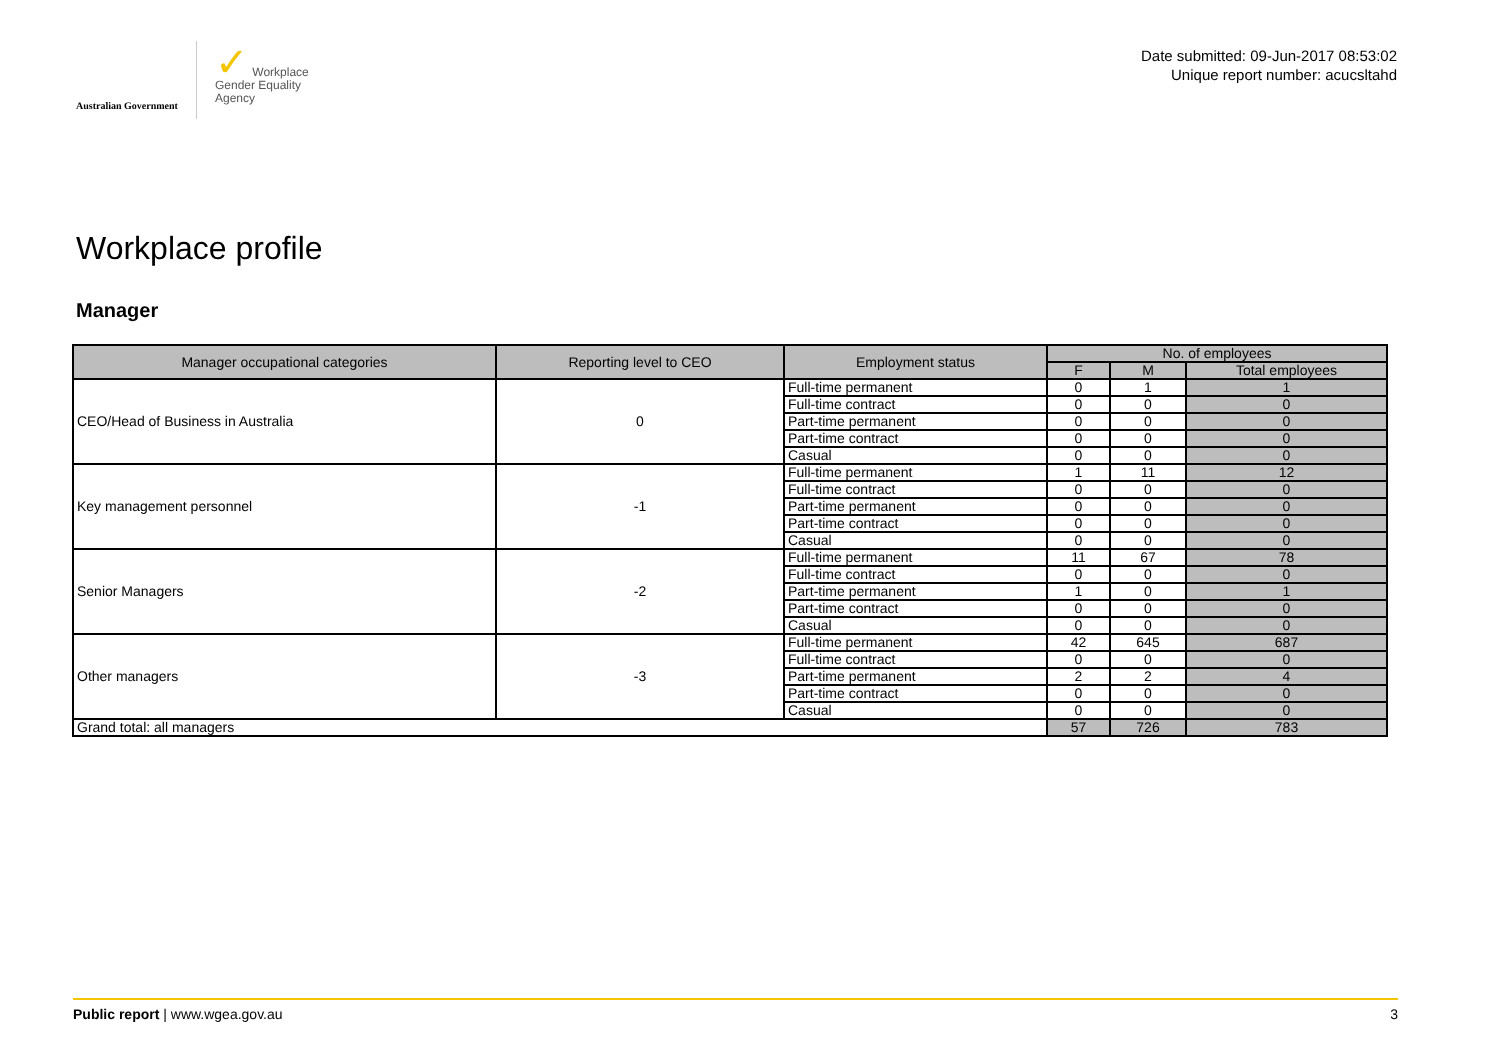Australian Government
✓ Workplace
Gender Equality
Agency
Date submitted: 09-Jun-2017 08:53:02
Unique report number: acucsltahd
Workplace profile
Manager
| Manager occupational categories | Reporting level to CEO | Employment status | No. of employees | | |
| --- | --- | --- | --- | --- | --- |
| | | | F | M | Total employees |
| CEO/Head of Business in Australia | 0 | Full-time permanent | 0 | 1 | 1 |
| | | Full-time contract | 0 | 0 | 0 |
| | | Part-time permanent | 0 | 0 | 0 |
| | | Part-time contract | 0 | 0 | 0 |
| | | Casual | 0 | 0 | 0 |
| Key management personnel | -1 | Full-time permanent | 1 | 11 | 12 |
| | | Full-time contract | 0 | 0 | 0 |
| | | Part-time permanent | 0 | 0 | 0 |
| | | Part-time contract | 0 | 0 | 0 |
| | | Casual | 0 | 0 | 0 |
| Senior Managers | -2 | Full-time permanent | 11 | 67 | 78 |
| | | Full-time contract | 0 | 0 | 0 |
| | | Part-time permanent | 1 | 0 | 1 |
| | | Part-time contract | 0 | 0 | 0 |
| | | Casual | 0 | 0 | 0 |
| Other managers | -3 | Full-time permanent | 42 | 645 | 687 |
| | | Full-time contract | 0 | 0 | 0 |
| | | Part-time permanent | 2 | 2 | 4 |
| | | Part-time contract | 0 | 0 | 0 |
| | | Casual | 0 | 0 | 0 |
| Grand total: all managers | | | 57 | 726 | 783 |
Public report | www.wgea.gov.au 3